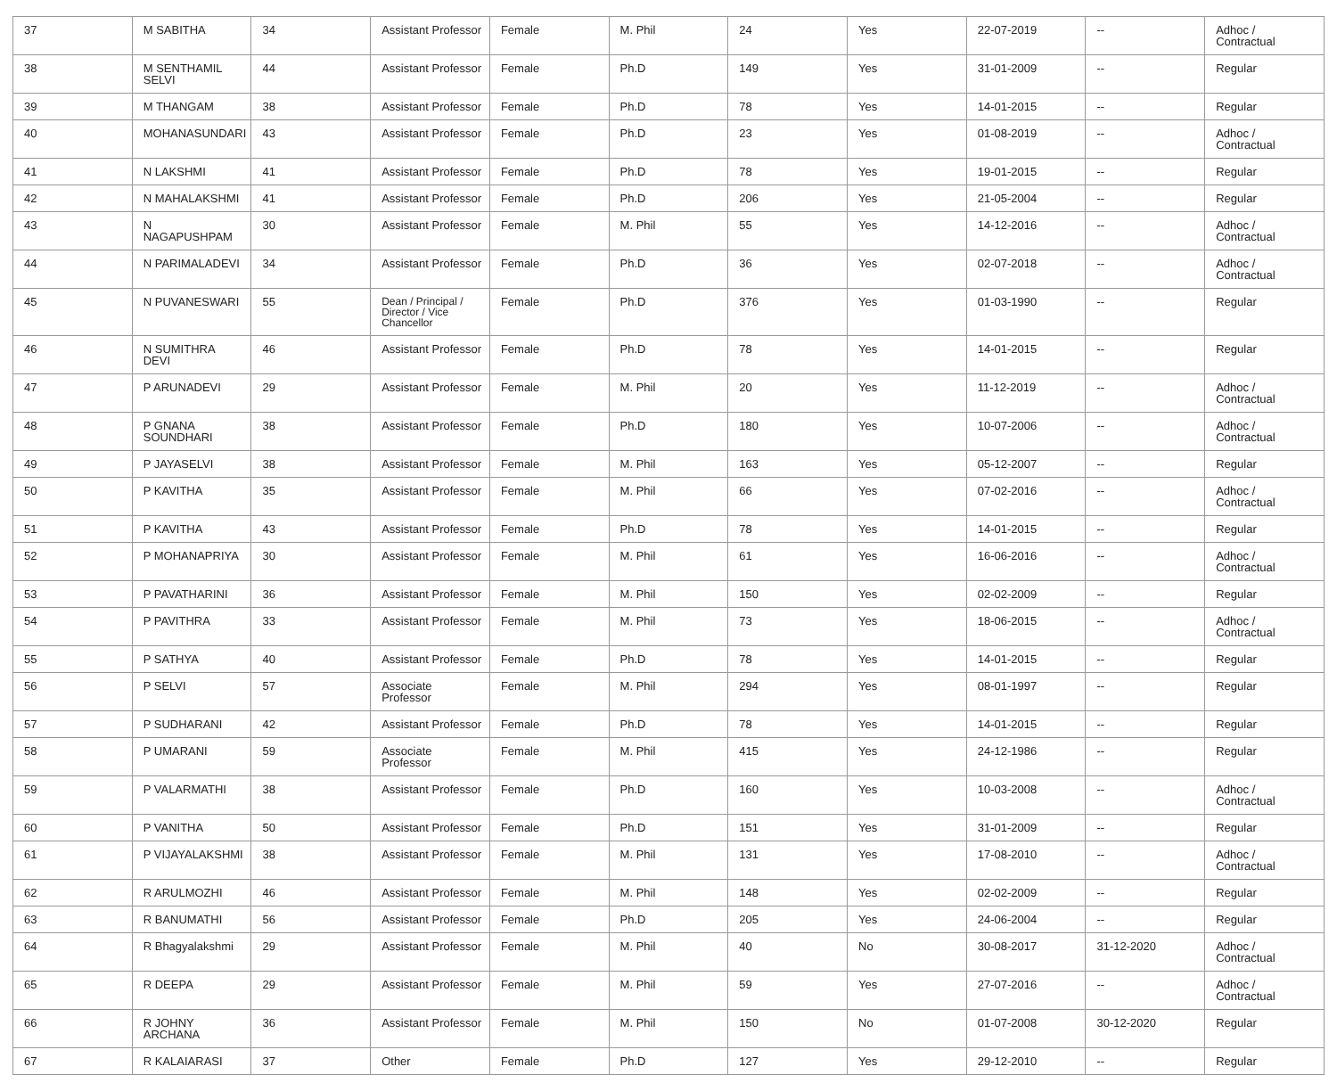| 37 | M SABITHA | 34 | Assistant Professor | Female | M. Phil | 24 | Yes | 22-07-2019 | -- | Adhoc / Contractual |
| 38 | M SENTHAMIL SELVI | 44 | Assistant Professor | Female | Ph.D | 149 | Yes | 31-01-2009 | -- | Regular |
| 39 | M THANGAM | 38 | Assistant Professor | Female | Ph.D | 78 | Yes | 14-01-2015 | -- | Regular |
| 40 | MOHANASUNDARI | 43 | Assistant Professor | Female | Ph.D | 23 | Yes | 01-08-2019 | -- | Adhoc / Contractual |
| 41 | N LAKSHMI | 41 | Assistant Professor | Female | Ph.D | 78 | Yes | 19-01-2015 | -- | Regular |
| 42 | N MAHALAKSHMI | 41 | Assistant Professor | Female | Ph.D | 206 | Yes | 21-05-2004 | -- | Regular |
| 43 | N NAGAPUSHPAM | 30 | Assistant Professor | Female | M. Phil | 55 | Yes | 14-12-2016 | -- | Adhoc / Contractual |
| 44 | N PARIMALADEVI | 34 | Assistant Professor | Female | Ph.D | 36 | Yes | 02-07-2018 | -- | Adhoc / Contractual |
| 45 | N PUVANESWARI | 55 | Dean / Principal / Director / Vice Chancellor | Female | Ph.D | 376 | Yes | 01-03-1990 | -- | Regular |
| 46 | N SUMITHRA DEVI | 46 | Assistant Professor | Female | Ph.D | 78 | Yes | 14-01-2015 | -- | Regular |
| 47 | P ARUNADEVI | 29 | Assistant Professor | Female | M. Phil | 20 | Yes | 11-12-2019 | -- | Adhoc / Contractual |
| 48 | P GNANA SOUNDHARI | 38 | Assistant Professor | Female | Ph.D | 180 | Yes | 10-07-2006 | -- | Adhoc / Contractual |
| 49 | P JAYASELVI | 38 | Assistant Professor | Female | M. Phil | 163 | Yes | 05-12-2007 | -- | Regular |
| 50 | P KAVITHA | 35 | Assistant Professor | Female | M. Phil | 66 | Yes | 07-02-2016 | -- | Adhoc / Contractual |
| 51 | P KAVITHA | 43 | Assistant Professor | Female | Ph.D | 78 | Yes | 14-01-2015 | -- | Regular |
| 52 | P MOHANAPRIYA | 30 | Assistant Professor | Female | M. Phil | 61 | Yes | 16-06-2016 | -- | Adhoc / Contractual |
| 53 | P PAVATHARINI | 36 | Assistant Professor | Female | M. Phil | 150 | Yes | 02-02-2009 | -- | Regular |
| 54 | P PAVITHRA | 33 | Assistant Professor | Female | M. Phil | 73 | Yes | 18-06-2015 | -- | Adhoc / Contractual |
| 55 | P SATHYA | 40 | Assistant Professor | Female | Ph.D | 78 | Yes | 14-01-2015 | -- | Regular |
| 56 | P SELVI | 57 | Associate Professor | Female | M. Phil | 294 | Yes | 08-01-1997 | -- | Regular |
| 57 | P SUDHARANI | 42 | Assistant Professor | Female | Ph.D | 78 | Yes | 14-01-2015 | -- | Regular |
| 58 | P UMARANI | 59 | Associate Professor | Female | M. Phil | 415 | Yes | 24-12-1986 | -- | Regular |
| 59 | P VALARMATHI | 38 | Assistant Professor | Female | Ph.D | 160 | Yes | 10-03-2008 | -- | Adhoc / Contractual |
| 60 | P VANITHA | 50 | Assistant Professor | Female | Ph.D | 151 | Yes | 31-01-2009 | -- | Regular |
| 61 | P VIJAYALAKSHMI | 38 | Assistant Professor | Female | M. Phil | 131 | Yes | 17-08-2010 | -- | Adhoc / Contractual |
| 62 | R ARULMOZHI | 46 | Assistant Professor | Female | M. Phil | 148 | Yes | 02-02-2009 | -- | Regular |
| 63 | R BANUMATHI | 56 | Assistant Professor | Female | Ph.D | 205 | Yes | 24-06-2004 | -- | Regular |
| 64 | R Bhagyalakshmi | 29 | Assistant Professor | Female | M. Phil | 40 | No | 30-08-2017 | 31-12-2020 | Adhoc / Contractual |
| 65 | R DEEPA | 29 | Assistant Professor | Female | M. Phil | 59 | Yes | 27-07-2016 | -- | Adhoc / Contractual |
| 66 | R JOHNY ARCHANA | 36 | Assistant Professor | Female | M. Phil | 150 | No | 01-07-2008 | 30-12-2020 | Regular |
| 67 | R KALAIARASI | 37 | Other | Female | Ph.D | 127 | Yes | 29-12-2010 | -- | Regular |